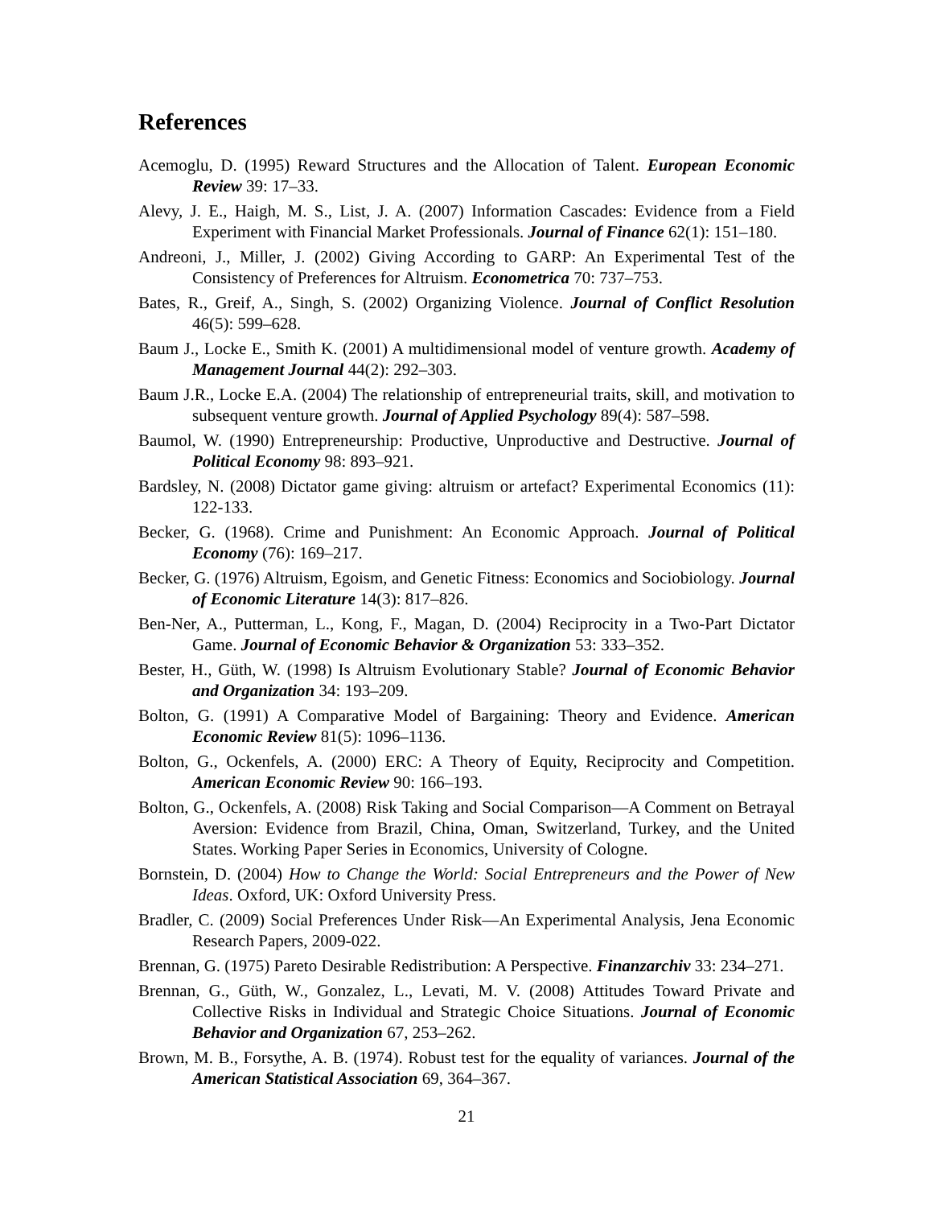References
Acemoglu, D. (1995) Reward Structures and the Allocation of Talent. European Economic Review 39: 17–33.
Alevy, J. E., Haigh, M. S., List, J. A. (2007) Information Cascades: Evidence from a Field Experiment with Financial Market Professionals. Journal of Finance 62(1): 151–180.
Andreoni, J., Miller, J. (2002) Giving According to GARP: An Experimental Test of the Consistency of Preferences for Altruism. Econometrica 70: 737–753.
Bates, R., Greif, A., Singh, S. (2002) Organizing Violence. Journal of Conflict Resolution 46(5): 599–628.
Baum J., Locke E., Smith K. (2001) A multidimensional model of venture growth. Academy of Management Journal 44(2): 292–303.
Baum J.R., Locke E.A. (2004) The relationship of entrepreneurial traits, skill, and motivation to subsequent venture growth. Journal of Applied Psychology 89(4): 587–598.
Baumol, W. (1990) Entrepreneurship: Productive, Unproductive and Destructive. Journal of Political Economy 98: 893–921.
Bardsley, N. (2008) Dictator game giving: altruism or artefact? Experimental Economics (11): 122-133.
Becker, G. (1968). Crime and Punishment: An Economic Approach. Journal of Political Economy (76): 169–217.
Becker, G. (1976) Altruism, Egoism, and Genetic Fitness: Economics and Sociobiology. Journal of Economic Literature 14(3): 817–826.
Ben-Ner, A., Putterman, L., Kong, F., Magan, D. (2004) Reciprocity in a Two-Part Dictator Game. Journal of Economic Behavior & Organization 53: 333–352.
Bester, H., Güth, W. (1998) Is Altruism Evolutionary Stable? Journal of Economic Behavior and Organization 34: 193–209.
Bolton, G. (1991) A Comparative Model of Bargaining: Theory and Evidence. American Economic Review 81(5): 1096–1136.
Bolton, G., Ockenfels, A. (2000) ERC: A Theory of Equity, Reciprocity and Competition. American Economic Review 90: 166–193.
Bolton, G., Ockenfels, A. (2008) Risk Taking and Social Comparison—A Comment on Betrayal Aversion: Evidence from Brazil, China, Oman, Switzerland, Turkey, and the United States. Working Paper Series in Economics, University of Cologne.
Bornstein, D. (2004) How to Change the World: Social Entrepreneurs and the Power of New Ideas. Oxford, UK: Oxford University Press.
Bradler, C. (2009) Social Preferences Under Risk—An Experimental Analysis, Jena Economic Research Papers, 2009-022.
Brennan, G. (1975) Pareto Desirable Redistribution: A Perspective. Finanzarchiv 33: 234–271.
Brennan, G., Güth, W., Gonzalez, L., Levati, M. V. (2008) Attitudes Toward Private and Collective Risks in Individual and Strategic Choice Situations. Journal of Economic Behavior and Organization 67, 253–262.
Brown, M. B., Forsythe, A. B. (1974). Robust test for the equality of variances. Journal of the American Statistical Association 69, 364–367.
21